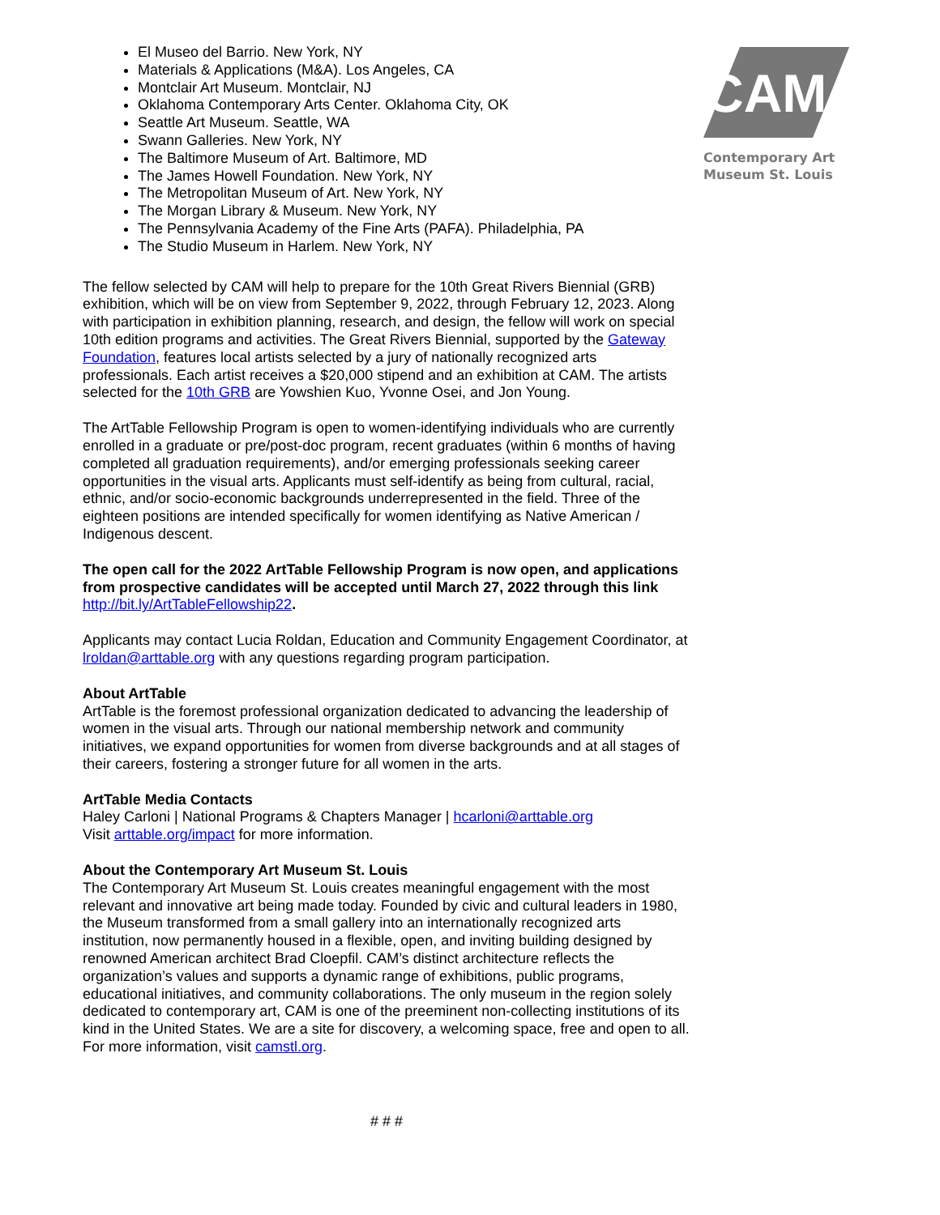CAM
Contemporary Art
Museum St. Louis
El Museo del Barrio. New York, NY
Materials & Applications (M&A). Los Angeles, CA
Montclair Art Museum. Montclair, NJ
Oklahoma Contemporary Arts Center. Oklahoma City, OK
Seattle Art Museum. Seattle, WA
Swann Galleries. New York, NY
The Baltimore Museum of Art. Baltimore, MD
The James Howell Foundation. New York, NY
The Metropolitan Museum of Art. New York, NY
The Morgan Library & Museum. New York, NY
The Pennsylvania Academy of the Fine Arts (PAFA). Philadelphia, PA
The Studio Museum in Harlem. New York, NY
The fellow selected by CAM will help to prepare for the 10th Great Rivers Biennial (GRB) exhibition, which will be on view from September 9, 2022, through February 12, 2023. Along with participation in exhibition planning, research, and design, the fellow will work on special 10th edition programs and activities. The Great Rivers Biennial, supported by the Gateway Foundation, features local artists selected by a jury of nationally recognized arts professionals. Each artist receives a $20,000 stipend and an exhibition at CAM. The artists selected for the 10th GRB are Yowshien Kuo, Yvonne Osei, and Jon Young.
The ArtTable Fellowship Program is open to women-identifying individuals who are currently enrolled in a graduate or pre/post-doc program, recent graduates (within 6 months of having completed all graduation requirements), and/or emerging professionals seeking career opportunities in the visual arts. Applicants must self-identify as being from cultural, racial, ethnic, and/or socio-economic backgrounds underrepresented in the field. Three of the eighteen positions are intended specifically for women identifying as Native American / Indigenous descent.
The open call for the 2022 ArtTable Fellowship Program is now open, and applications from prospective candidates will be accepted until March 27, 2022 through this link http://bit.ly/ArtTableFellowship22.
Applicants may contact Lucia Roldan, Education and Community Engagement Coordinator, at lroldan@arttable.org with any questions regarding program participation.
About ArtTable
ArtTable is the foremost professional organization dedicated to advancing the leadership of women in the visual arts. Through our national membership network and community initiatives, we expand opportunities for women from diverse backgrounds and at all stages of their careers, fostering a stronger future for all women in the arts.
ArtTable Media Contacts
Haley Carloni | National Programs & Chapters Manager | hcarloni@arttable.org
Visit arttable.org/impact for more information.
About the Contemporary Art Museum St. Louis
The Contemporary Art Museum St. Louis creates meaningful engagement with the most relevant and innovative art being made today. Founded by civic and cultural leaders in 1980, the Museum transformed from a small gallery into an internationally recognized arts institution, now permanently housed in a flexible, open, and inviting building designed by renowned American architect Brad Cloepfil. CAM’s distinct architecture reflects the organization’s values and supports a dynamic range of exhibitions, public programs, educational initiatives, and community collaborations. The only museum in the region solely dedicated to contemporary art, CAM is one of the preeminent non-collecting institutions of its kind in the United States. We are a site for discovery, a welcoming space, free and open to all. For more information, visit camstl.org.
# # #